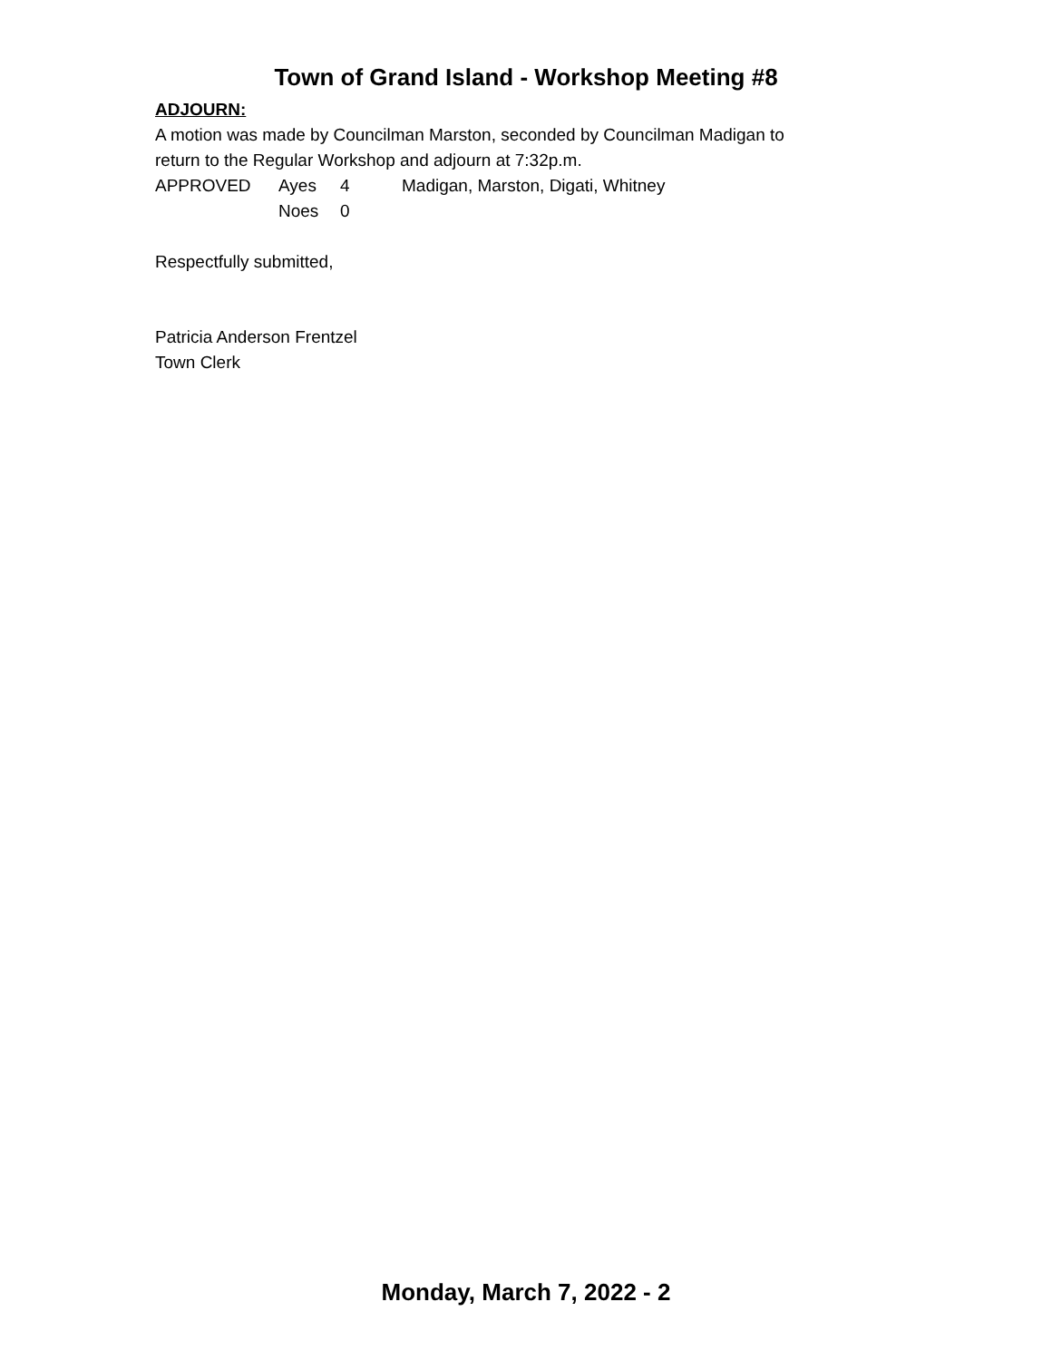Town of Grand Island - Workshop Meeting #8
ADJOURN:
A motion was made by Councilman Marston, seconded by Councilman Madigan to
return to the Regular Workshop and adjourn at 7:32p.m.
APPROVED Ayes 4 Madigan, Marston, Digati, Whitney
Noes 0
Respectfully submitted,
Patricia Anderson Frentzel
Town Clerk
Monday, March 7, 2022 - 2